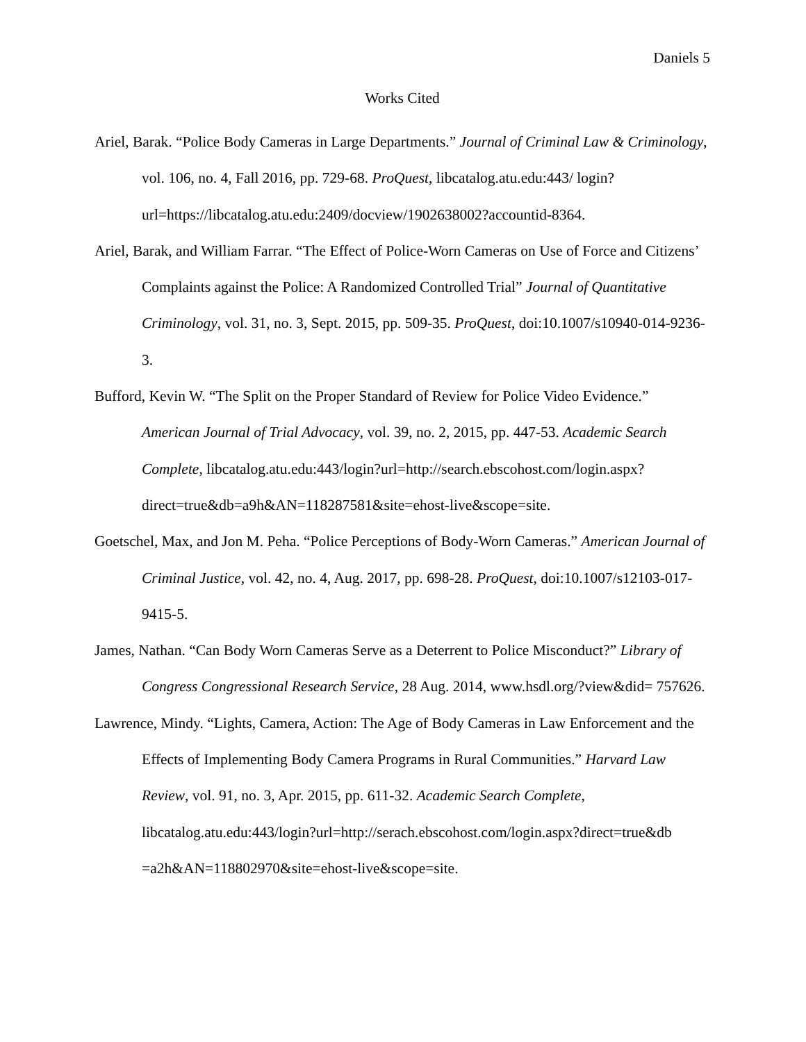Daniels 5
Works Cited
Ariel, Barak. “Police Body Cameras in Large Departments.” Journal of Criminal Law & Criminology, vol. 106, no. 4, Fall 2016, pp. 729-68. ProQuest, libcatalog.atu.edu:443/ login?url=https://libcatalog.atu.edu:2409/docview/1902638002?accountid-8364.
Ariel, Barak, and William Farrar. “The Effect of Police-Worn Cameras on Use of Force and Citizens’ Complaints against the Police: A Randomized Controlled Trial” Journal of Quantitative Criminology, vol. 31, no. 3, Sept. 2015, pp. 509-35. ProQuest, doi:10.1007/s10940-014-9236-3.
Bufford, Kevin W. “The Split on the Proper Standard of Review for Police Video Evidence.” American Journal of Trial Advocacy, vol. 39, no. 2, 2015, pp. 447-53. Academic Search Complete, libcatalog.atu.edu:443/login?url=http://search.ebscohost.com/login.aspx? direct=true&db=a9h&AN=118287581&site=ehost-live&scope=site.
Goetschel, Max, and Jon M. Peha. “Police Perceptions of Body-Worn Cameras.” American Journal of Criminal Justice, vol. 42, no. 4, Aug. 2017, pp. 698-28. ProQuest, doi:10.1007/s12103-017-9415-5.
James, Nathan. “Can Body Worn Cameras Serve as a Deterrent to Police Misconduct?” Library of Congress Congressional Research Service, 28 Aug. 2014, www.hsdl.org/?view&did= 757626.
Lawrence, Mindy. “Lights, Camera, Action: The Age of Body Cameras in Law Enforcement and the Effects of Implementing Body Camera Programs in Rural Communities.” Harvard Law Review, vol. 91, no. 3, Apr. 2015, pp. 611-32. Academic Search Complete, libcatalog.atu.edu:443/login?url=http://serach.ebscohost.com/login.aspx?direct=true&db =a2h&AN=118802970&site=ehost-live&scope=site.